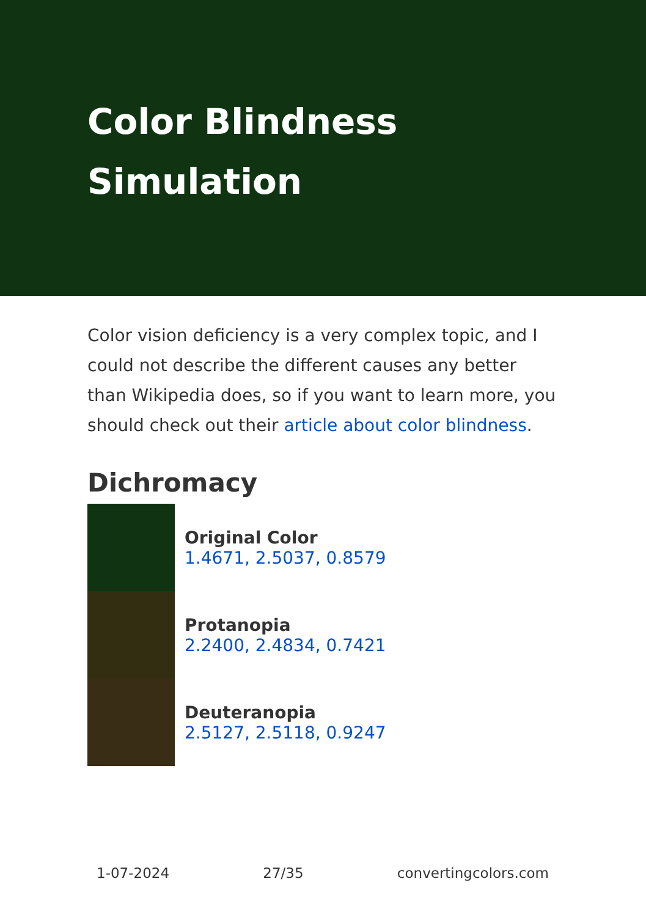Color Blindness
Simulation
Color vision deficiency is a very complex topic, and I could not describe the different causes any better than Wikipedia does, so if you want to learn more, you should check out their article about color blindness.
Dichromacy
Original Color
1.4671, 2.5037, 0.8579
Protanopia
2.2400, 2.4834, 0.7421
Deuteranopia
2.5127, 2.5118, 0.9247
1-07-2024 27/35 convertingcolors.com